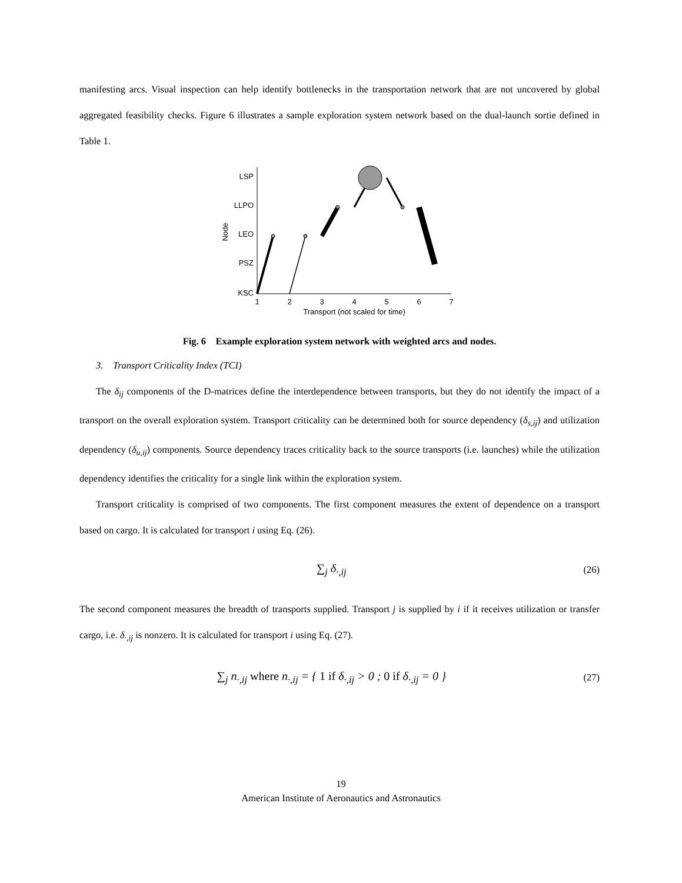manifesting arcs. Visual inspection can help identify bottlenecks in the transportation network that are not uncovered by global aggregated feasibility checks. Figure 6 illustrates a sample exploration system network based on the dual-launch sortie defined in Table 1.
LSP
LLPO
LEO
PSZ
KSC
1
2
3
4
5
6
7
Transport (not scaled for time)
Node
Fig. 6 Example exploration system network with weighted arcs and nodes.
3. Transport Criticality Index (TCI)
The δ<sub>ij</sub> components of the D-matrices define the interdependence between transports, but they do not identify the impact of a transport on the overall exploration system. Transport criticality can be determined both for source dependency (δ<sub>s,ij</sub>) and utilization dependency (δ<sub>u,ij</sub>) components. Source dependency traces criticality back to the source transports (i.e. launches) while the utilization dependency identifies the criticality for a single link within the exploration system.
Transport criticality is comprised of two components. The first component measures the extent of dependence on a transport based on cargo. It is calculated for transport i using Eq. (26).
∑<sub>j</sub> δ<sub>·,ij</sub> (26)
The second component measures the breadth of transports supplied. Transport j is supplied by i if it receives utilization or transfer cargo, i.e. δ<sub>·,ij</sub> is nonzero. It is calculated for transport i using Eq. (27).
∑<sub>j</sub> n<sub>·,ij</sub> where n<sub>·,ij</sub> = { 1 if δ<sub>·,ij</sub> > 0 ; 0 if δ<sub>·,ij</sub> = 0 } (27)
19
American Institute of Aeronautics and Astronautics